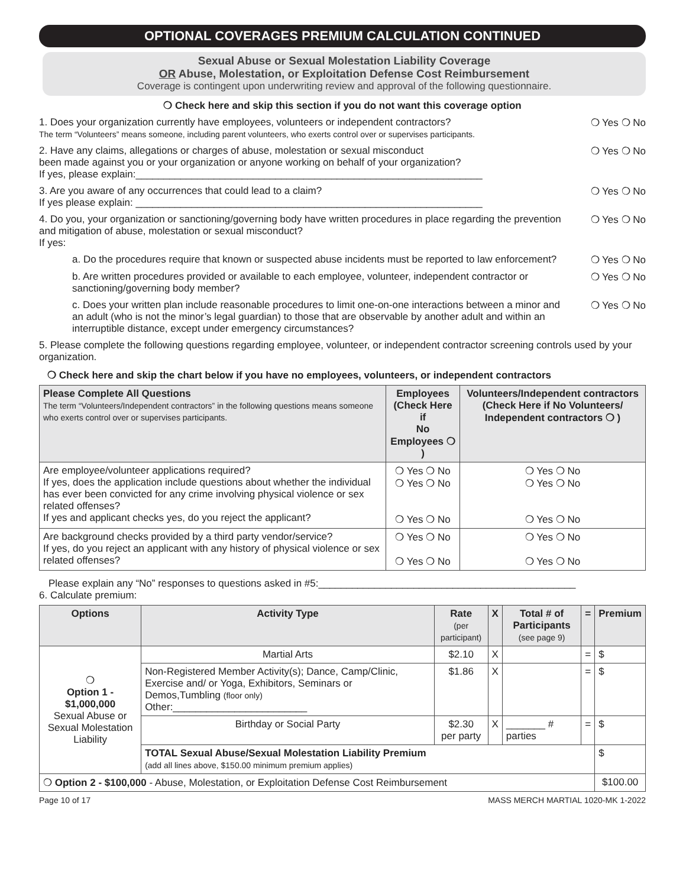OPTIONAL COVERAGES PREMIUM CALCULATION CONTINUED
Sexual Abuse or Sexual Molestation Liability Coverage
OR Abuse, Molestation, or Exploitation Defense Cost Reimbursement
Coverage is contingent upon underwriting review and approval of the following questionnaire.
❍ Check here and skip this section if you do not want this coverage option
1. Does your organization currently have employees, volunteers or independent contractors?
The term “Volunteers” means someone, including parent volunteers, who exerts control over or supervises participants.
❍ Yes ❍ No
2. Have any claims, allegations or charges of abuse, molestation or sexual misconduct
been made against you or your organization or anyone working on behalf of your organization?
If yes, please explain:______________________________________________________________
❍ Yes ❍ No
3. Are you aware of any occurrences that could lead to a claim?
If yes please explain: ______________________________________________________________
❍ Yes ❍ No
4. Do you, your organization or sanctioning/governing body have written procedures in place regarding the prevention and mitigation of abuse, molestation or sexual misconduct?
If yes:
❍ Yes ❍ No
a. Do the procedures require that known or suspected abuse incidents must be reported to law enforcement?
❍ Yes ❍ No
b. Are written procedures provided or available to each employee, volunteer, independent contractor or sanctioning/governing body member?
❍ Yes ❍ No
c. Does your written plan include reasonable procedures to limit one-on-one interactions between a minor and an adult (who is not the minor’s legal guardian) to those that are observable by another adult and within an interruptible distance, except under emergency circumstances?
❍ Yes ❍ No
5. Please complete the following questions regarding employee, volunteer, or independent contractor screening controls used by your organization.
❍ Check here and skip the chart below if you have no employees, volunteers, or independent contractors
| Please Complete All Questions The term “Volunteers/Independent contractors” in the following questions means someone who exerts control over or supervises participants. | Employees (Check Here if No Employees ❍ ) | Volunteers/Independent contractors (Check Here if No Volunteers/ Independent contractors ❍ ) |
| --- | --- | --- |
| Are employee/volunteer applications required? If yes, does the application include questions about whether the individual has ever been convicted for any crime involving physical violence or sex related offenses? If yes and applicant checks yes, do you reject the applicant? | ❍ Yes ❍ No ❍ Yes ❍ No ❍ Yes ❍ No | ❍ Yes ❍ No ❍ Yes ❍ No ❍ Yes ❍ No |
| Are background checks provided by a third party vendor/service? If yes, do you reject an applicant with any history of physical violence or sex related offenses? | ❍ Yes ❍ No ❍ Yes ❍ No | ❍ Yes ❍ No ❍ Yes ❍ No |
Please explain any “No” responses to questions asked in #5:______________________________________________
6. Calculate premium:
| Options | Activity Type | Rate (per participant) | X | Total # of Participants (see page 9) | = | Premium |
| --- | --- | --- | --- | --- | --- | --- |
| ❍ Option 1 - $1,000,000 Sexual Abuse or Sexual Molestation Liability | Martial Arts | $2.10 | X | | = | $ |
| | Non-Registered Member Activity(s); Dance, Camp/Clinic, Exercise and/ or Yoga, Exhibitors, Seminars or Demos,Tumbling (floor only) Other:________________________ | $1.86 | X | | = | $ |
| | Birthday or Social Party | $2.30 per party | X | _______ # parties | = | $ |
| | TOTAL Sexual Abuse/Sexual Molestation Liability Premium (add all lines above, $150.00 minimum premium applies) | | | | | $ |
| ❍ Option 2 - $100,000 - Abuse, Molestation, or Exploitation Defense Cost Reimbursement | | | | | | $100.00 |
Page 10 of 17 MASS MERCH MARTIAL 1020-MK 1-2022